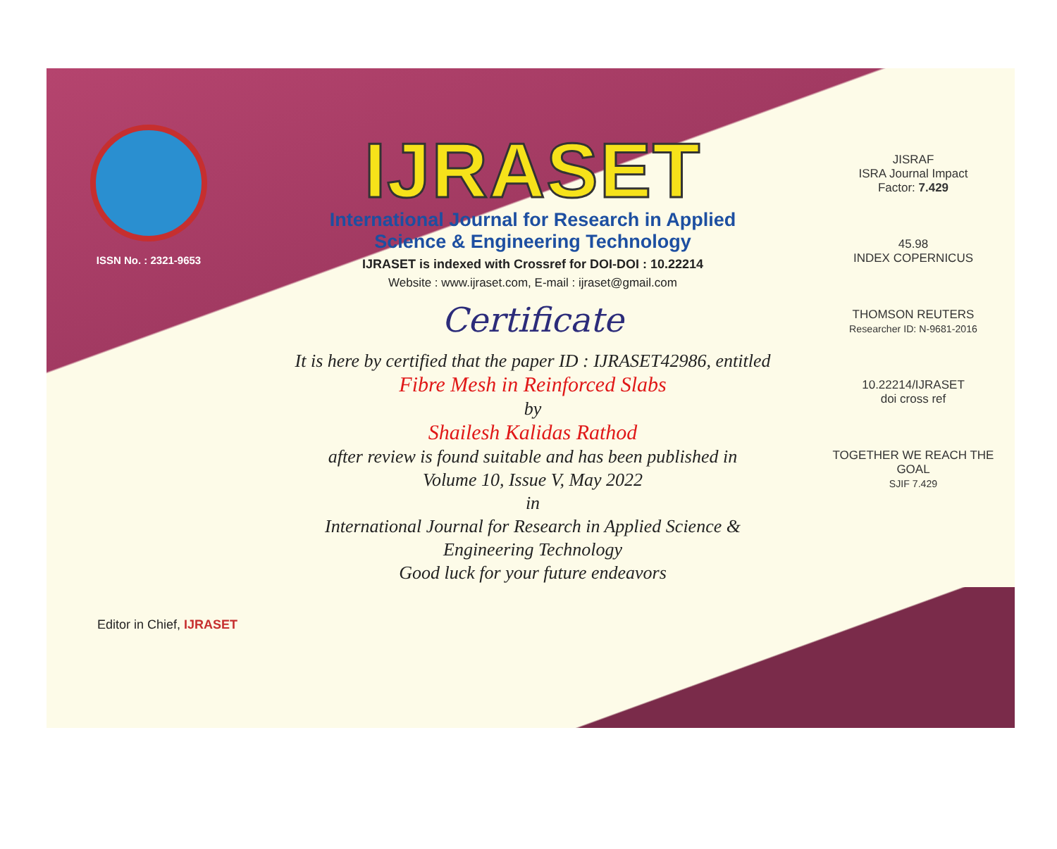ISSN No. : 2321-9653
IJRASET
International Journal for Research in Applied
Science & Engineering Technology
IJRASET is indexed with Crossref for DOI-DOI : 10.22214
Website : www.ijraset.com, E-mail : ijraset@gmail.com
Certificate
It is here by certified that the paper ID : IJRASET42986, entitled
Fibre Mesh in Reinforced Slabs
by
Shailesh Kalidas Rathod
after review is found suitable and has been published in
Volume 10, Issue V, May 2022
in
International Journal for Research in Applied Science &
Engineering Technology
Good luck for your future endeavors
JISRAF
ISRA Journal Impact
Factor: 7.429
45.98
INDEX COPERNICUS
THOMSON REUTERS
Researcher ID: N-9681-2016
10.22214/IJRASET
doi cross ref
TOGETHER WE REACH THE GOAL
SJIF 7.429
Editor in Chief, IJRASET